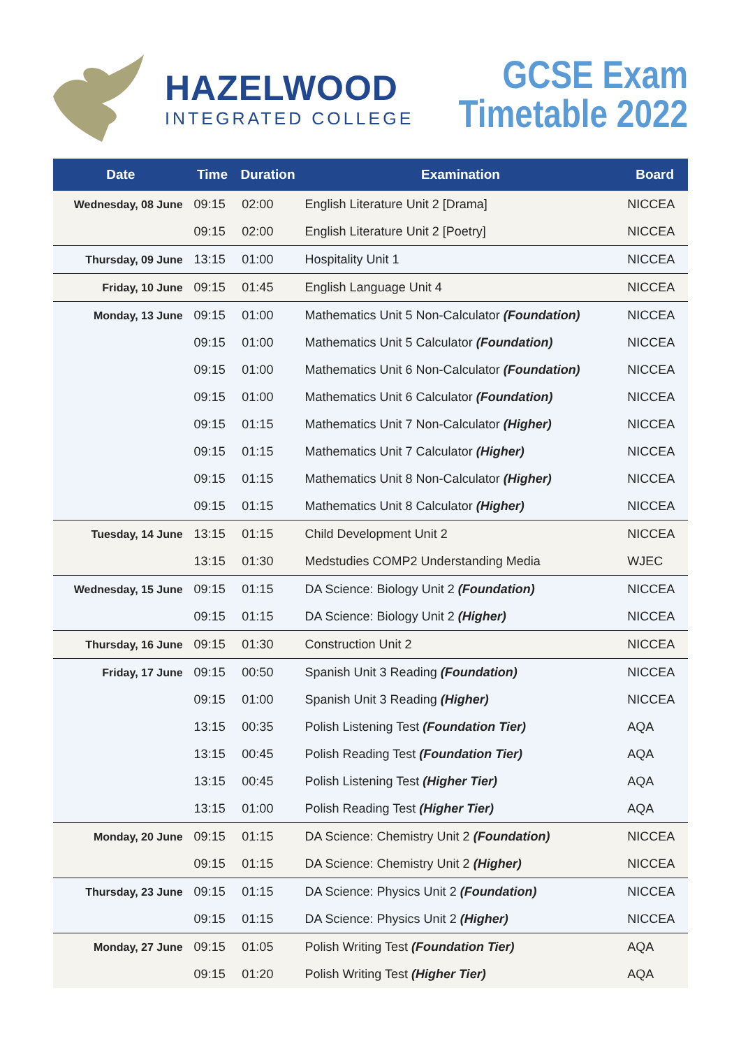HAZELWOOD
INTEGRATED COLLEGE
GCSE Exam
Timetable 2022
| Date | Time | Duration | Examination | Board |
| --- | --- | --- | --- | --- |
| Wednesday, 08 June | 09:15 | 02:00 | English Literature Unit 2 [Drama] | NICCEA |
| | 09:15 | 02:00 | English Literature Unit 2 [Poetry] | NICCEA |
| Thursday, 09 June | 13:15 | 01:00 | Hospitality Unit 1 | NICCEA |
| Friday, 10 June | 09:15 | 01:45 | English Language Unit 4 | NICCEA |
| Monday, 13 June | 09:15 | 01:00 | Mathematics Unit 5 Non-Calculator (Foundation) | NICCEA |
| | 09:15 | 01:00 | Mathematics Unit 5 Calculator (Foundation) | NICCEA |
| | 09:15 | 01:00 | Mathematics Unit 6 Non-Calculator (Foundation) | NICCEA |
| | 09:15 | 01:00 | Mathematics Unit 6 Calculator (Foundation) | NICCEA |
| | 09:15 | 01:15 | Mathematics Unit 7 Non-Calculator (Higher) | NICCEA |
| | 09:15 | 01:15 | Mathematics Unit 7 Calculator (Higher) | NICCEA |
| | 09:15 | 01:15 | Mathematics Unit 8 Non-Calculator (Higher) | NICCEA |
| | 09:15 | 01:15 | Mathematics Unit 8 Calculator (Higher) | NICCEA |
| Tuesday, 14 June | 13:15 | 01:15 | Child Development Unit 2 | NICCEA |
| | 13:15 | 01:30 | Medstudies COMP2 Understanding Media | WJEC |
| Wednesday, 15 June | 09:15 | 01:15 | DA Science: Biology Unit 2 (Foundation) | NICCEA |
| | 09:15 | 01:15 | DA Science: Biology Unit 2 (Higher) | NICCEA |
| Thursday, 16 June | 09:15 | 01:30 | Construction Unit 2 | NICCEA |
| Friday, 17 June | 09:15 | 00:50 | Spanish Unit 3 Reading (Foundation) | NICCEA |
| | 09:15 | 01:00 | Spanish Unit 3 Reading (Higher) | NICCEA |
| | 13:15 | 00:35 | Polish Listening Test (Foundation Tier) | AQA |
| | 13:15 | 00:45 | Polish Reading Test (Foundation Tier) | AQA |
| | 13:15 | 00:45 | Polish Listening Test (Higher Tier) | AQA |
| | 13:15 | 01:00 | Polish Reading Test (Higher Tier) | AQA |
| Monday, 20 June | 09:15 | 01:15 | DA Science: Chemistry Unit 2 (Foundation) | NICCEA |
| | 09:15 | 01:15 | DA Science: Chemistry Unit 2 (Higher) | NICCEA |
| Thursday, 23 June | 09:15 | 01:15 | DA Science: Physics Unit 2 (Foundation) | NICCEA |
| | 09:15 | 01:15 | DA Science: Physics Unit 2 (Higher) | NICCEA |
| Monday, 27 June | 09:15 | 01:05 | Polish Writing Test (Foundation Tier) | AQA |
| | 09:15 | 01:20 | Polish Writing Test (Higher Tier) | AQA |